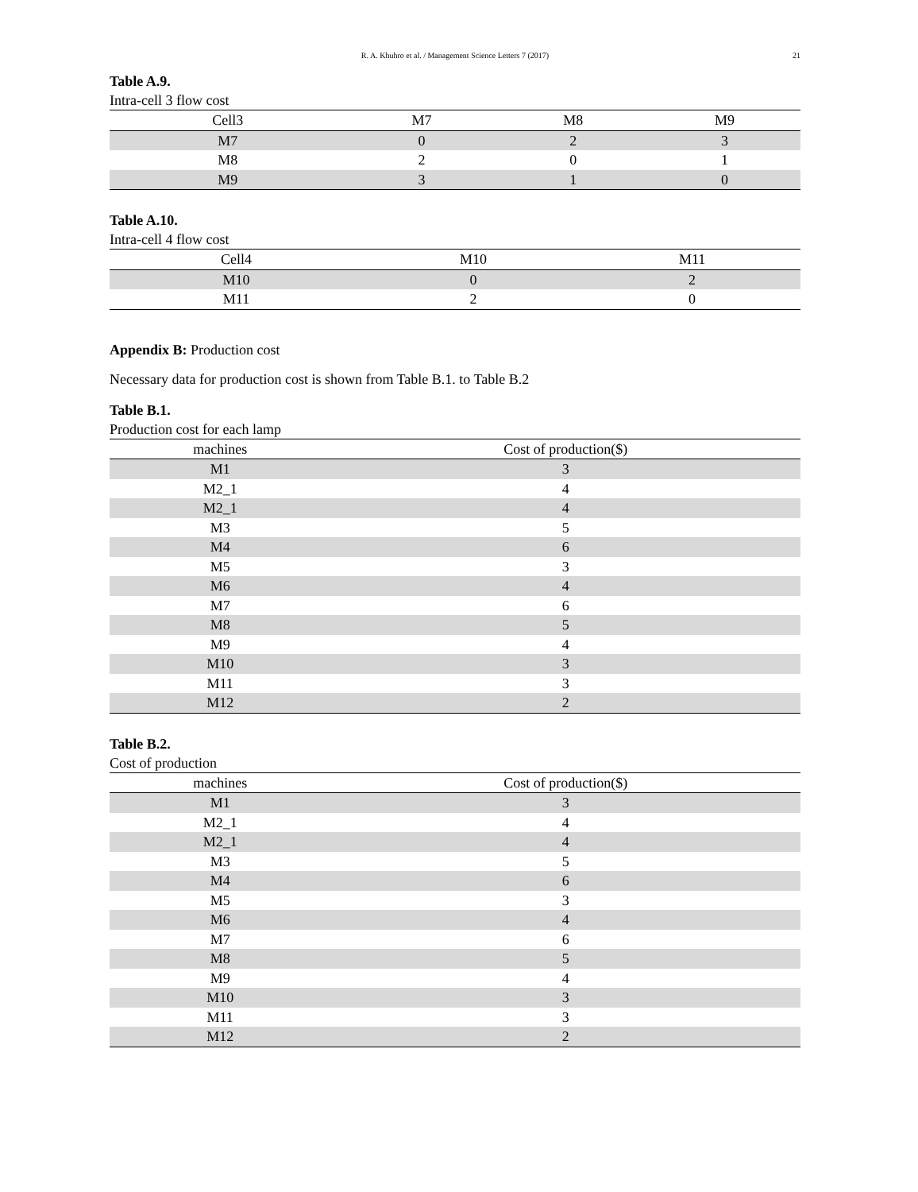R. A. Khuhro et al. / Management Science Letters 7 (2017) 21
Table A.9.
Intra-cell 3 flow cost
| Cell3 | M7 | M8 | M9 |
| --- | --- | --- | --- |
| M7 | 0 | 2 | 3 |
| M8 | 2 | 0 | 1 |
| M9 | 3 | 1 | 0 |
Table A.10.
Intra-cell 4 flow cost
| Cell4 | M10 | M11 |
| --- | --- | --- |
| M10 | 0 | 2 |
| M11 | 2 | 0 |
Appendix B: Production cost
Necessary data for production cost is shown from Table B.1. to Table B.2
Table B.1.
Production cost for each lamp
| machines | Cost of production($) |
| --- | --- |
| M1 | 3 |
| M2_1 | 4 |
| M2_1 | 4 |
| M3 | 5 |
| M4 | 6 |
| M5 | 3 |
| M6 | 4 |
| M7 | 6 |
| M8 | 5 |
| M9 | 4 |
| M10 | 3 |
| M11 | 3 |
| M12 | 2 |
Table B.2.
Cost of production
| machines | Cost of production($) |
| --- | --- |
| M1 | 3 |
| M2_1 | 4 |
| M2_1 | 4 |
| M3 | 5 |
| M4 | 6 |
| M5 | 3 |
| M6 | 4 |
| M7 | 6 |
| M8 | 5 |
| M9 | 4 |
| M10 | 3 |
| M11 | 3 |
| M12 | 2 |